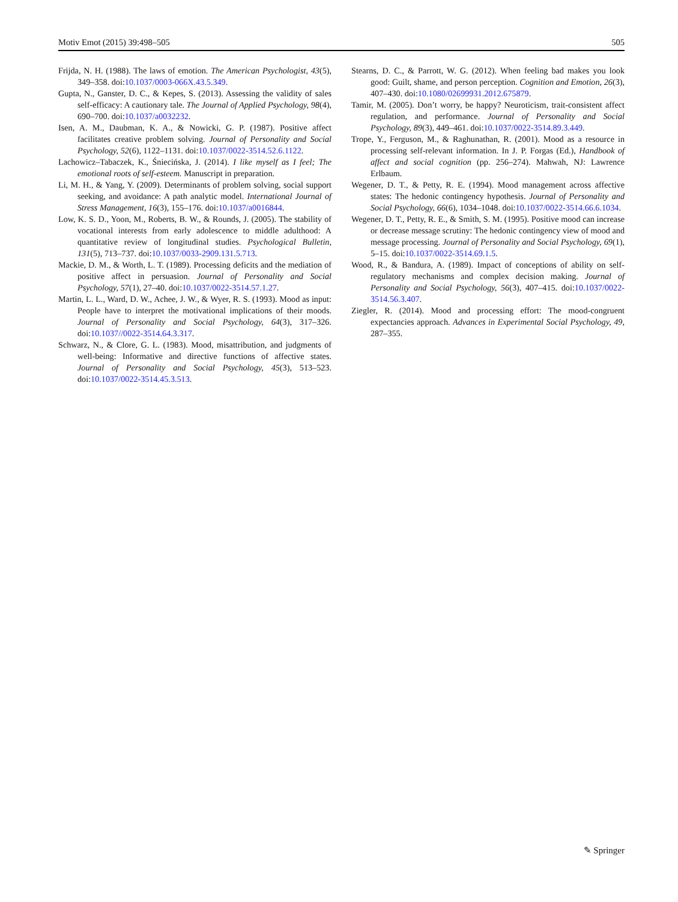Motiv Emot (2015) 39:498–505 505
Frijda, N. H. (1988). The laws of emotion. The American Psychologist, 43(5), 349–358. doi:10.1037/0003-066X.43.5.349.
Gupta, N., Ganster, D. C., & Kepes, S. (2013). Assessing the validity of sales self-efficacy: A cautionary tale. The Journal of Applied Psychology, 98(4), 690–700. doi:10.1037/a0032232.
Isen, A. M., Daubman, K. A., & Nowicki, G. P. (1987). Positive affect facilitates creative problem solving. Journal of Personality and Social Psychology, 52(6), 1122–1131. doi:10.1037/0022-3514.52.6.1122.
Lachowicz–Tabaczek, K., Śniecińska, J. (2014). I like myself as I feel; The emotional roots of self-esteem. Manuscript in preparation.
Li, M. H., & Yang, Y. (2009). Determinants of problem solving, social support seeking, and avoidance: A path analytic model. International Journal of Stress Management, 16(3), 155–176. doi:10.1037/a0016844.
Low, K. S. D., Yoon, M., Roberts, B. W., & Rounds, J. (2005). The stability of vocational interests from early adolescence to middle adulthood: A quantitative review of longitudinal studies. Psychological Bulletin, 131(5), 713–737. doi:10.1037/0033-2909.131.5.713.
Mackie, D. M., & Worth, L. T. (1989). Processing deficits and the mediation of positive affect in persuasion. Journal of Personality and Social Psychology, 57(1), 27–40. doi:10.1037/0022-3514.57.1.27.
Martin, L. L., Ward, D. W., Achee, J. W., & Wyer, R. S. (1993). Mood as input: People have to interpret the motivational implications of their moods. Journal of Personality and Social Psychology, 64(3), 317–326. doi:10.1037//0022-3514.64.3.317.
Schwarz, N., & Clore, G. L. (1983). Mood, misattribution, and judgments of well-being: Informative and directive functions of affective states. Journal of Personality and Social Psychology, 45(3), 513–523. doi:10.1037/0022-3514.45.3.513.
Stearns, D. C., & Parrott, W. G. (2012). When feeling bad makes you look good: Guilt, shame, and person perception. Cognition and Emotion, 26(3), 407–430. doi:10.1080/02699931.2012.675879.
Tamir, M. (2005). Don’t worry, be happy? Neuroticism, trait-consistent affect regulation, and performance. Journal of Personality and Social Psychology, 89(3), 449–461. doi:10.1037/0022-3514.89.3.449.
Trope, Y., Ferguson, M., & Raghunathan, R. (2001). Mood as a resource in processing self-relevant information. In J. P. Forgas (Ed.), Handbook of affect and social cognition (pp. 256–274). Mahwah, NJ: Lawrence Erlbaum.
Wegener, D. T., & Petty, R. E. (1994). Mood management across affective states: The hedonic contingency hypothesis. Journal of Personality and Social Psychology, 66(6), 1034–1048. doi:10.1037/0022-3514.66.6.1034.
Wegener, D. T., Petty, R. E., & Smith, S. M. (1995). Positive mood can increase or decrease message scrutiny: The hedonic contingency view of mood and message processing. Journal of Personality and Social Psychology, 69(1), 5–15. doi:10.1037/0022-3514.69.1.5.
Wood, R., & Bandura, A. (1989). Impact of conceptions of ability on self-regulatory mechanisms and complex decision making. Journal of Personality and Social Psychology, 56(3), 407–415. doi:10.1037/0022-3514.56.3.407.
Ziegler, R. (2014). Mood and processing effort: The mood-congruent expectancies approach. Advances in Experimental Social Psychology, 49, 287–355.
✎ Springer